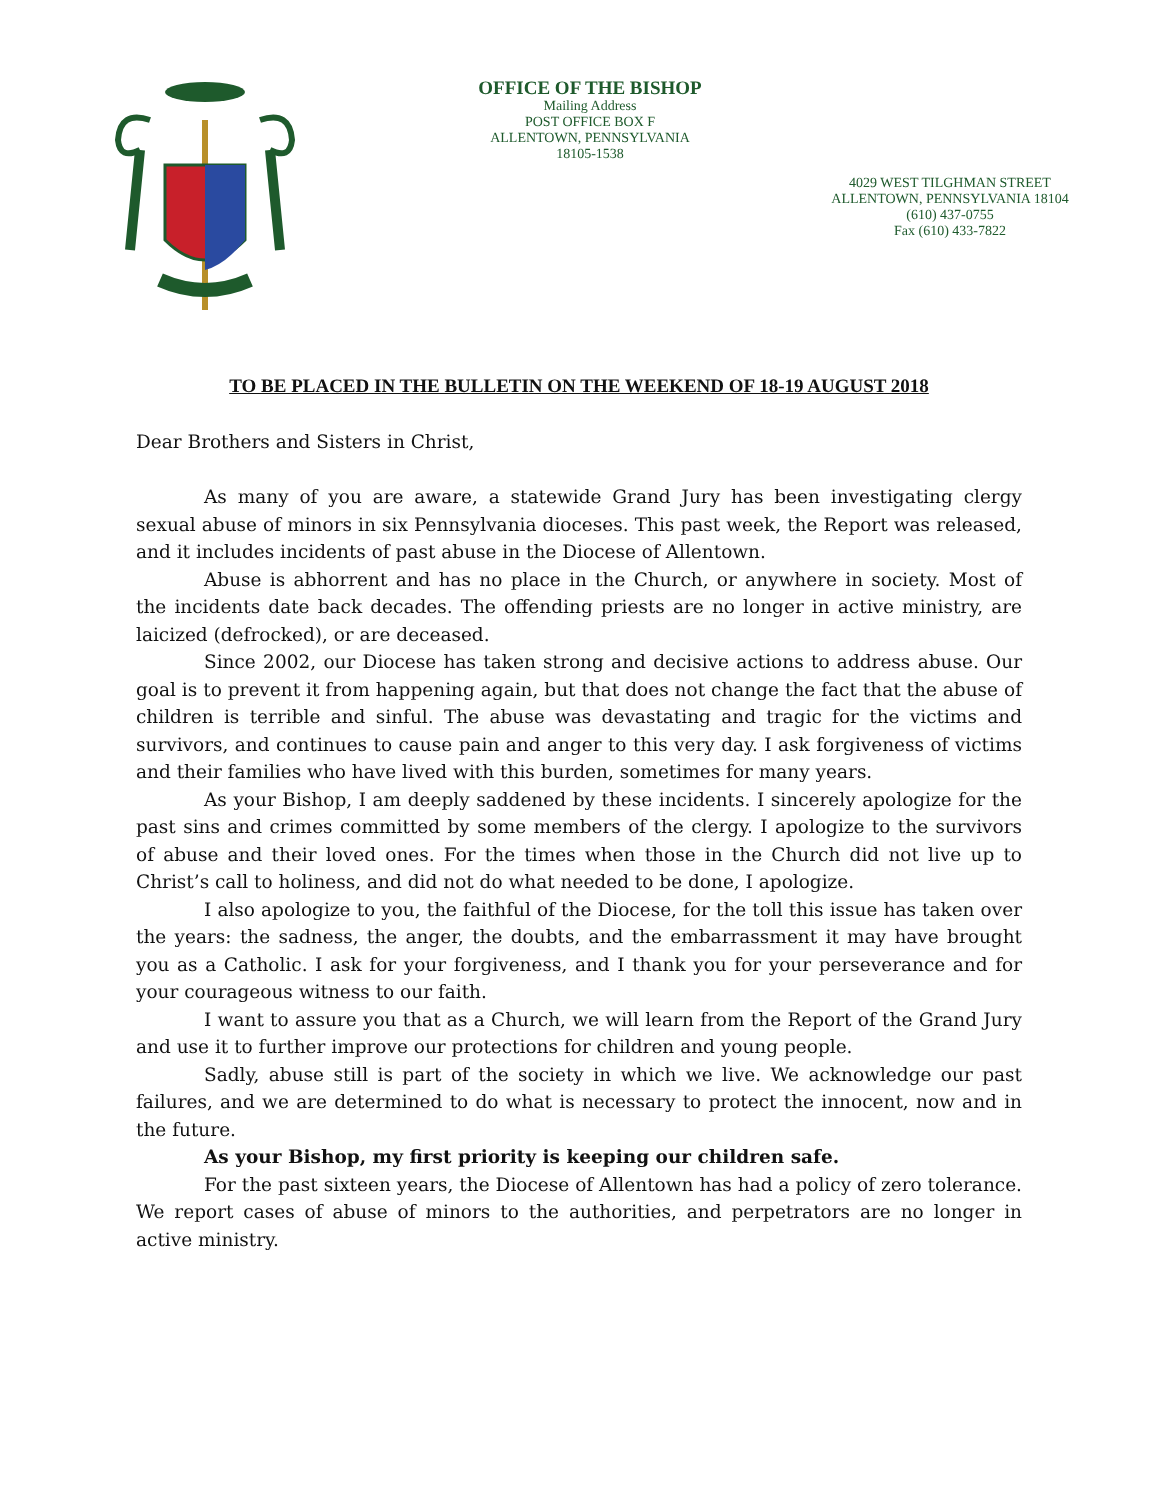OFFICE OF THE BISHOP
Mailing Address
POST OFFICE BOX F
ALLENTOWN, PENNSYLVANIA
18105-1538
4029 WEST TILGHMAN STREET
ALLENTOWN, PENNSYLVANIA 18104
(610) 437-0755
Fax (610) 433-7822
TO BE PLACED IN THE BULLETIN ON THE WEEKEND OF 18-19 AUGUST 2018
Dear Brothers and Sisters in Christ,
As many of you are aware, a statewide Grand Jury has been investigating clergy sexual abuse of minors in six Pennsylvania dioceses. This past week, the Report was released, and it includes incidents of past abuse in the Diocese of Allentown.
Abuse is abhorrent and has no place in the Church, or anywhere in society. Most of the incidents date back decades. The offending priests are no longer in active ministry, are laicized (defrocked), or are deceased.
Since 2002, our Diocese has taken strong and decisive actions to address abuse. Our goal is to prevent it from happening again, but that does not change the fact that the abuse of children is terrible and sinful. The abuse was devastating and tragic for the victims and survivors, and continues to cause pain and anger to this very day. I ask forgiveness of victims and their families who have lived with this burden, sometimes for many years.
As your Bishop, I am deeply saddened by these incidents. I sincerely apologize for the past sins and crimes committed by some members of the clergy. I apologize to the survivors of abuse and their loved ones. For the times when those in the Church did not live up to Christ’s call to holiness, and did not do what needed to be done, I apologize.
I also apologize to you, the faithful of the Diocese, for the toll this issue has taken over the years: the sadness, the anger, the doubts, and the embarrassment it may have brought you as a Catholic. I ask for your forgiveness, and I thank you for your perseverance and for your courageous witness to our faith.
I want to assure you that as a Church, we will learn from the Report of the Grand Jury and use it to further improve our protections for children and young people.
Sadly, abuse still is part of the society in which we live. We acknowledge our past failures, and we are determined to do what is necessary to protect the innocent, now and in the future.
As your Bishop, my first priority is keeping our children safe.
For the past sixteen years, the Diocese of Allentown has had a policy of zero tolerance. We report cases of abuse of minors to the authorities, and perpetrators are no longer in active ministry.